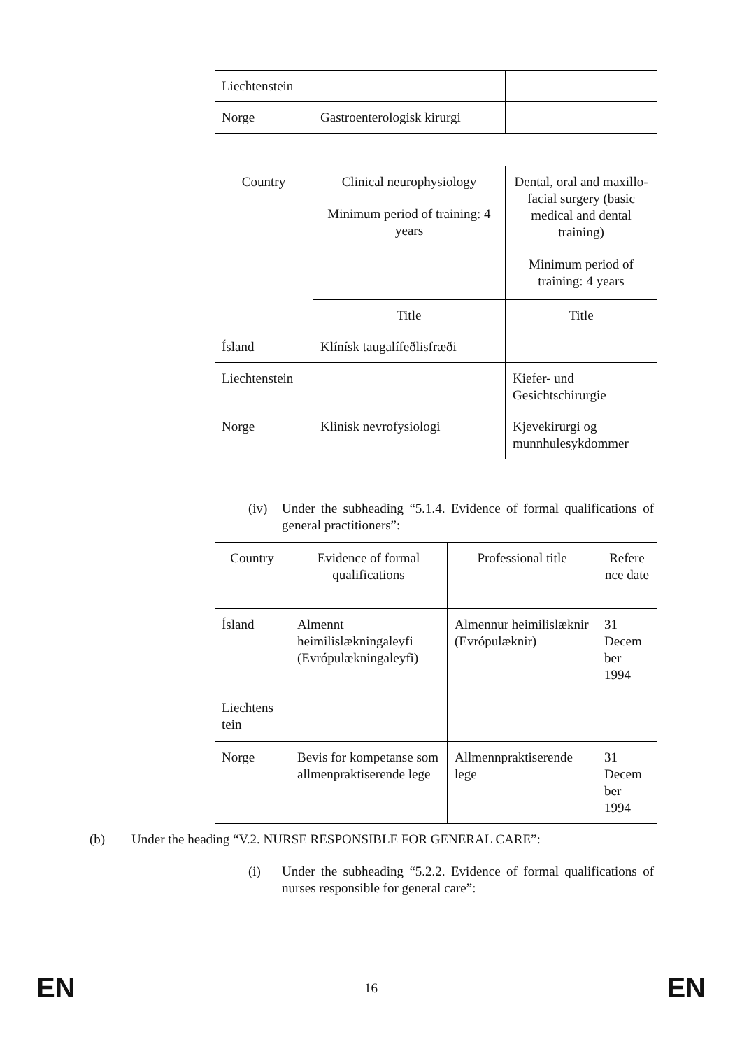| Liechtenstein | | |
| Norge | Gastroenterologisk kirurgi | |
| Country | Clinical neurophysiology Minimum period of training: 4 years | Dental, oral and maxillo-facial surgery (basic medical and dental training) Minimum period of training: 4 years |
| | Title | Title |
| Ísland | Klínísk taugalífeðlisfræði | |
| Liechtenstein | | Kiefer- und Gesichtschirurgie |
| Norge | Klinisk nevrofysiologi | Kjevekirurgi og munnhulesykdommer |
(iv) Under the subheading “5.1.4. Evidence of formal qualifications of general practitioners”:
| Country | Evidence of formal qualifications | Professional title | Refere nce date |
| Ísland | Almennt heimilislækningaleyfi (Evrópulækningaleyfi) | Almennur heimilislæknir (Evrópulæknir) | 31 Decem ber 1994 |
| Liechtens tein | | | |
| Norge | Bevis for kompetanse som allmenpraktiserende lege | Allmennpraktiserende lege | 31 Decem ber 1994 |
(b) Under the heading “V.2. NURSE RESPONSIBLE FOR GENERAL CARE”:
(i) Under the subheading “5.2.2. Evidence of formal qualifications of nurses responsible for general care”:
EN 16 EN